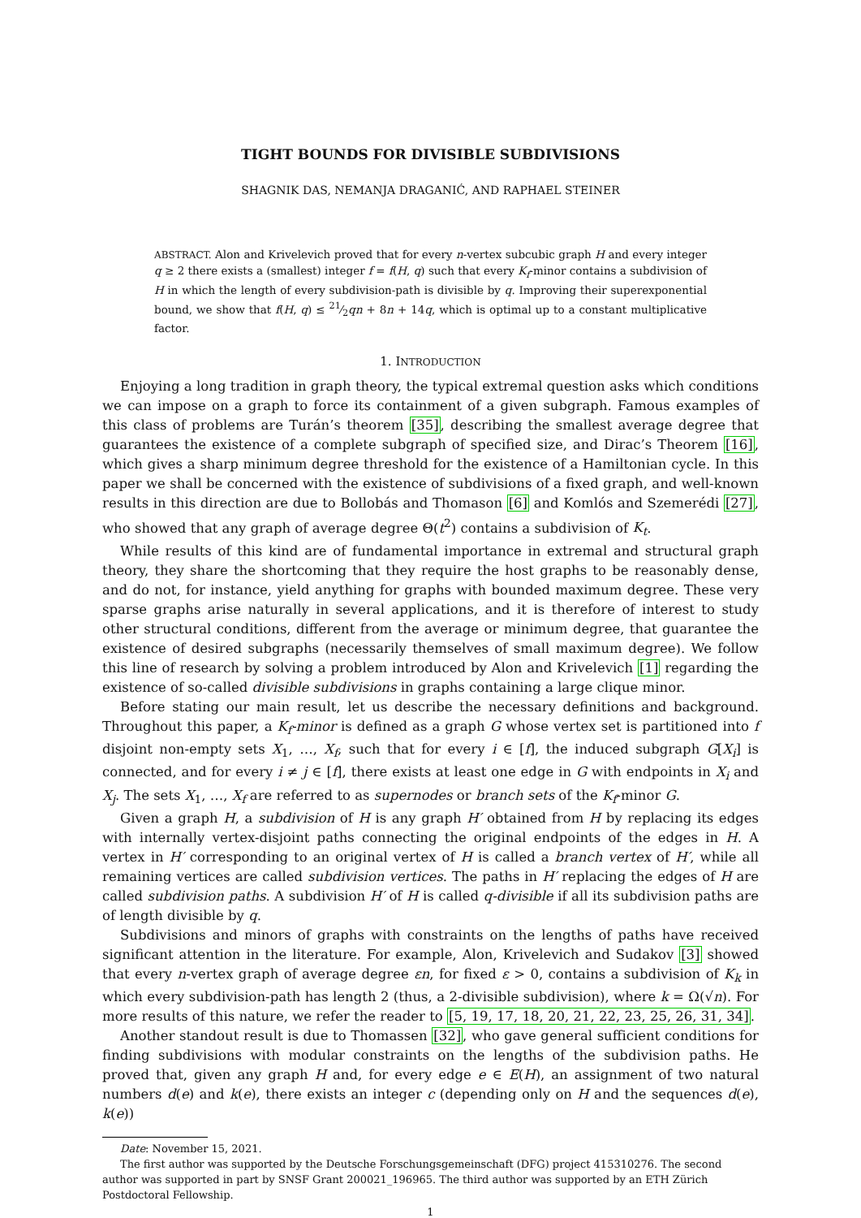TIGHT BOUNDS FOR DIVISIBLE SUBDIVISIONS
SHAGNIK DAS, NEMANJA DRAGANIĆ, AND RAPHAEL STEINER
ABSTRACT. Alon and Krivelevich proved that for every n-vertex subcubic graph H and every integer q ≥ 2 there exists a (smallest) integer f = f(H, q) such that every K<sub>f</sub>-minor contains a subdivision of H in which the length of every subdivision-path is divisible by q. Improving their superexponential bound, we show that f(H, q) ≤ 21⁄2qn + 8n + 14q, which is optimal up to a constant multiplicative factor.
1. INTRODUCTION
Enjoying a long tradition in graph theory, the typical extremal question asks which conditions we can impose on a graph to force its containment of a given subgraph. Famous examples of this class of problems are Turán’s theorem [35], describing the smallest average degree that guarantees the existence of a complete subgraph of specified size, and Dirac’s Theorem [16], which gives a sharp minimum degree threshold for the existence of a Hamiltonian cycle. In this paper we shall be concerned with the existence of subdivisions of a fixed graph, and well-known results in this direction are due to Bollobás and Thomason [6] and Komlós and Szemerédi [27], who showed that any graph of average degree Θ(t<sup>2</sup>) contains a subdivision of K<sub>t</sub>.
While results of this kind are of fundamental importance in extremal and structural graph theory, they share the shortcoming that they require the host graphs to be reasonably dense, and do not, for instance, yield anything for graphs with bounded maximum degree. These very sparse graphs arise naturally in several applications, and it is therefore of interest to study other structural conditions, different from the average or minimum degree, that guarantee the existence of desired subgraphs (necessarily themselves of small maximum degree). We follow this line of research by solving a problem introduced by Alon and Krivelevich [1] regarding the existence of so-called divisible subdivisions in graphs containing a large clique minor.
Before stating our main result, let us describe the necessary definitions and background. Throughout this paper, a K<sub>f</sub>-minor is defined as a graph G whose vertex set is partitioned into f disjoint non-empty sets X<sub>1</sub>, …, X<sub>f</sub>, such that for every i ∈ [f], the induced subgraph G[X<sub>i</sub>] is connected, and for every i ≠ j ∈ [f], there exists at least one edge in G with endpoints in X<sub>i</sub> and X<sub>j</sub>. The sets X<sub>1</sub>, …, X<sub>f</sub> are referred to as supernodes or branch sets of the K<sub>f</sub>-minor G.
Given a graph H, a subdivision of H is any graph H′ obtained from H by replacing its edges with internally vertex-disjoint paths connecting the original endpoints of the edges in H. A vertex in H′ corresponding to an original vertex of H is called a branch vertex of H′, while all remaining vertices are called subdivision vertices. The paths in H′ replacing the edges of H are called subdivision paths. A subdivision H′ of H is called q-divisible if all its subdivision paths are of length divisible by q.
Subdivisions and minors of graphs with constraints on the lengths of paths have received significant attention in the literature. For example, Alon, Krivelevich and Sudakov [3] showed that every n-vertex graph of average degree εn, for fixed ε > 0, contains a subdivision of K<sub>k</sub> in which every subdivision-path has length 2 (thus, a 2-divisible subdivision), where k = Ω(√n). For more results of this nature, we refer the reader to [5, 19, 17, 18, 20, 21, 22, 23, 25, 26, 31, 34].
Another standout result is due to Thomassen [32], who gave general sufficient conditions for finding subdivisions with modular constraints on the lengths of the subdivision paths. He proved that, given any graph H and, for every edge e ∈ E(H), an assignment of two natural numbers d(e) and k(e), there exists an integer c (depending only on H and the sequences d(e), k(e))
Date: November 15, 2021.
The first author was supported by the Deutsche Forschungsgemeinschaft (DFG) project 415310276. The second author was supported in part by SNSF Grant 200021_196965. The third author was supported by an ETH Zürich Postdoctoral Fellowship.
1